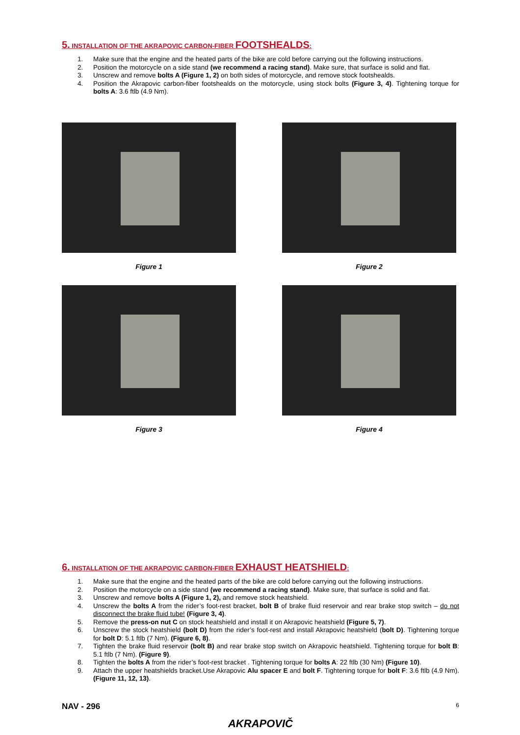5. INSTALLATION OF THE AKRAPOVIC CARBON-FIBER FOOTSHEALDS:
1. Make sure that the engine and the heated parts of the bike are cold before carrying out the following instructions.
2. Position the motorcycle on a side stand (we recommend a racing stand). Make sure, that surface is solid and flat.
3. Unscrew and remove bolts A (Figure 1, 2) on both sides of motorcycle, and remove stock footshealds.
4. Position the Akrapovic carbon-fiber footshealds on the motorcycle, using stock bolts (Figure 3, 4). Tightening torque for bolts A: 3.6 ftlb (4.9 Nm).
Figure 1
Figure 2
Figure 3
Figure 4
6. INSTALLATION OF THE AKRAPOVIC CARBON-FIBER EXHAUST HEATSHIELD:
1. Make sure that the engine and the heated parts of the bike are cold before carrying out the following instructions.
2. Position the motorcycle on a side stand (we recommend a racing stand). Make sure, that surface is solid and flat.
3. Unscrew and remove bolts A (Figure 1, 2), and remove stock heatshield.
4. Unscrew the bolts A from the rider’s foot-rest bracket, bolt B of brake fluid reservoir and rear brake stop switch – do not disconnect the brake fluid tube! (Figure 3, 4).
5. Remove the press-on nut C on stock heatshield and install it on Akrapovic heatshield (Figure 5, 7).
6. Unscrew the stock heatshield (bolt D) from the rider’s foot-rest and install Akrapovic heatshield (bolt D). Tightening torque for bolt D: 5.1 ftlb (7 Nm). (Figure 6, 8).
7. Tighten the brake fluid reservoir (bolt B) and rear brake stop switch on Akrapovic heatshield. Tightening torque for bolt B: 5.1 ftlb (7 Nm). (Figure 9).
8. Tighten the bolts A from the rider’s foot-rest bracket . Tightening torque for bolts A: 22 ftlb (30 Nm) (Figure 10).
9. Attach the upper heatshields bracket.Use Akrapovic Alu spacer E and bolt F. Tightening torque for bolt F: 3.6 ftlb (4.9 Nm). (Figure 11, 12, 13).
NAV - 296 6
AKRAPOVIČ